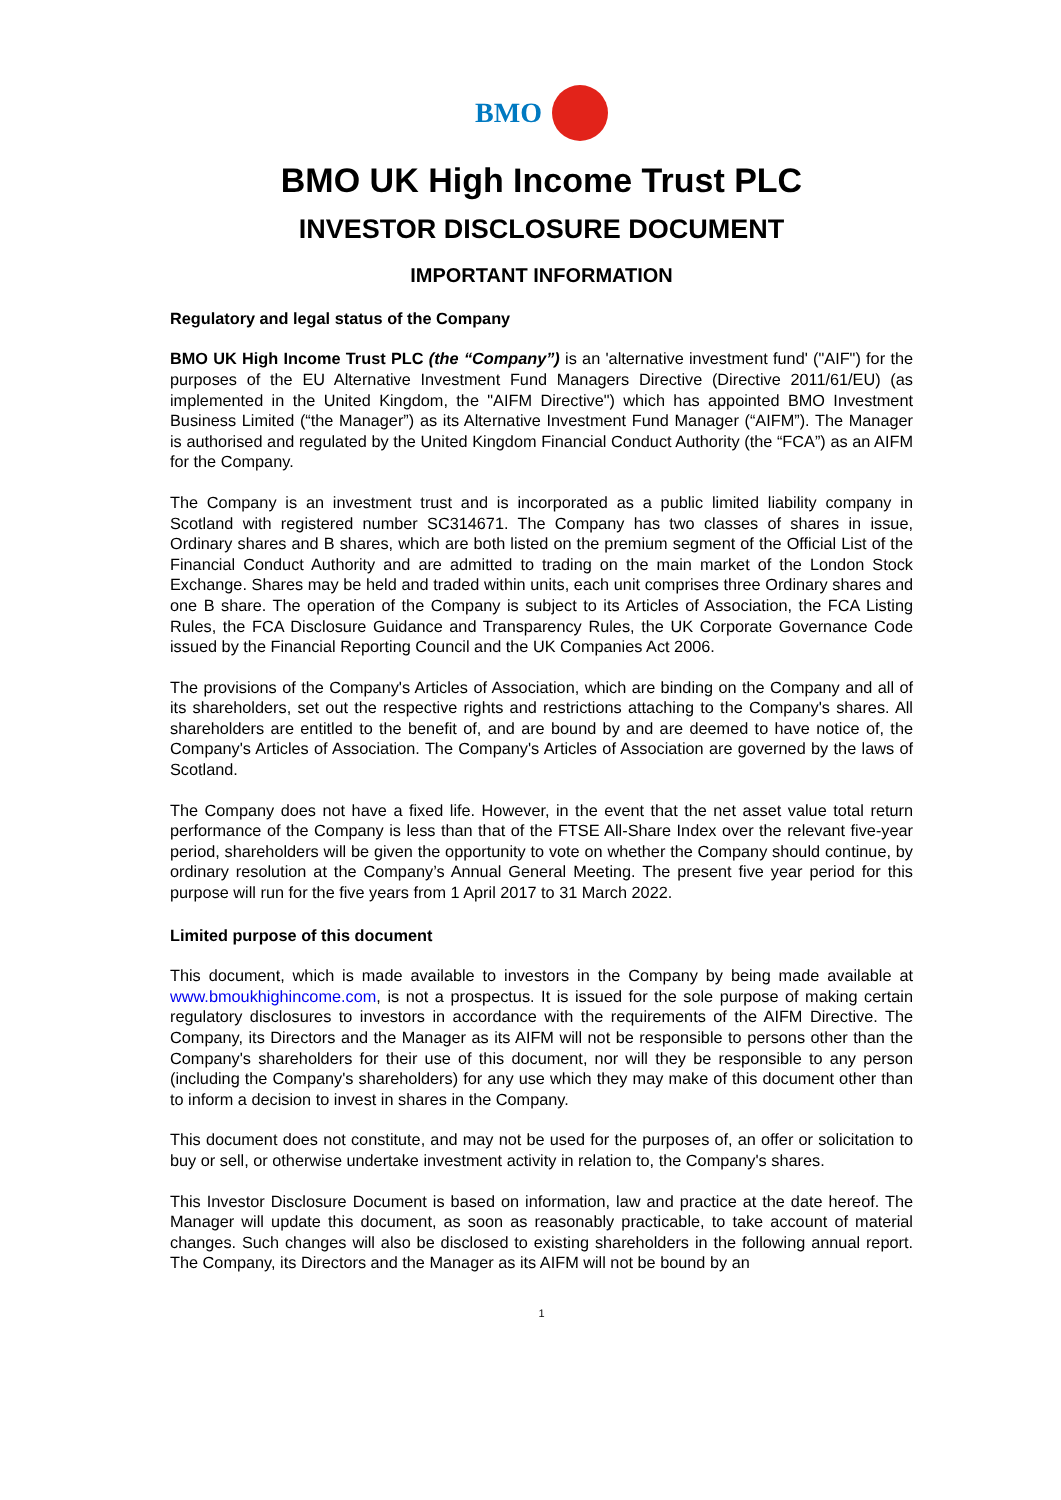BMO
BMO UK High Income Trust PLC
INVESTOR DISCLOSURE DOCUMENT
IMPORTANT INFORMATION
Regulatory and legal status of the Company
BMO UK High Income Trust PLC (the “Company”) is an 'alternative investment fund' ("AIF") for the purposes of the EU Alternative Investment Fund Managers Directive (Directive 2011/61/EU) (as implemented in the United Kingdom, the "AIFM Directive") which has appointed BMO Investment Business Limited (“the Manager”) as its Alternative Investment Fund Manager (“AIFM”). The Manager is authorised and regulated by the United Kingdom Financial Conduct Authority (the “FCA”) as an AIFM for the Company.
The Company is an investment trust and is incorporated as a public limited liability company in Scotland with registered number SC314671. The Company has two classes of shares in issue, Ordinary shares and B shares, which are both listed on the premium segment of the Official List of the Financial Conduct Authority and are admitted to trading on the main market of the London Stock Exchange. Shares may be held and traded within units, each unit comprises three Ordinary shares and one B share. The operation of the Company is subject to its Articles of Association, the FCA Listing Rules, the FCA Disclosure Guidance and Transparency Rules, the UK Corporate Governance Code issued by the Financial Reporting Council and the UK Companies Act 2006.
The provisions of the Company's Articles of Association, which are binding on the Company and all of its shareholders, set out the respective rights and restrictions attaching to the Company's shares. All shareholders are entitled to the benefit of, and are bound by and are deemed to have notice of, the Company's Articles of Association. The Company's Articles of Association are governed by the laws of Scotland.
The Company does not have a fixed life. However, in the event that the net asset value total return performance of the Company is less than that of the FTSE All-Share Index over the relevant five-year period, shareholders will be given the opportunity to vote on whether the Company should continue, by ordinary resolution at the Company’s Annual General Meeting. The present five year period for this purpose will run for the five years from 1 April 2017 to 31 March 2022.
Limited purpose of this document
This document, which is made available to investors in the Company by being made available at www.bmoukhighincome.com, is not a prospectus. It is issued for the sole purpose of making certain regulatory disclosures to investors in accordance with the requirements of the AIFM Directive. The Company, its Directors and the Manager as its AIFM will not be responsible to persons other than the Company's shareholders for their use of this document, nor will they be responsible to any person (including the Company's shareholders) for any use which they may make of this document other than to inform a decision to invest in shares in the Company.
This document does not constitute, and may not be used for the purposes of, an offer or solicitation to buy or sell, or otherwise undertake investment activity in relation to, the Company's shares.
This Investor Disclosure Document is based on information, law and practice at the date hereof. The Manager will update this document, as soon as reasonably practicable, to take account of material changes. Such changes will also be disclosed to existing shareholders in the following annual report. The Company, its Directors and the Manager as its AIFM will not be bound by an
1